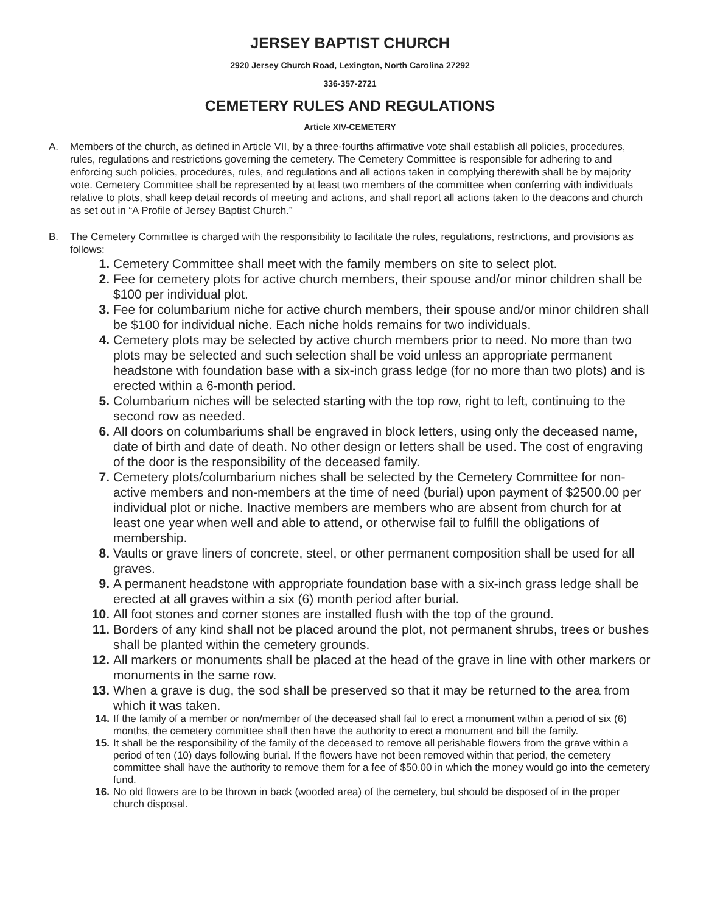JERSEY BAPTIST CHURCH
2920 Jersey Church Road, Lexington, North Carolina 27292
336-357-2721
CEMETERY RULES AND REGULATIONS
Article XIV-CEMETERY
A. Members of the church, as defined in Article VII, by a three-fourths affirmative vote shall establish all policies, procedures, rules, regulations and restrictions governing the cemetery. The Cemetery Committee is responsible for adhering to and enforcing such policies, procedures, rules, and regulations and all actions taken in complying therewith shall be by majority vote. Cemetery Committee shall be represented by at least two members of the committee when conferring with individuals relative to plots, shall keep detail records of meeting and actions, and shall report all actions taken to the deacons and church as set out in “A Profile of Jersey Baptist Church.”
B. The Cemetery Committee is charged with the responsibility to facilitate the rules, regulations, restrictions, and provisions as follows:
1. Cemetery Committee shall meet with the family members on site to select plot.
2. Fee for cemetery plots for active church members, their spouse and/or minor children shall be $100 per individual plot.
3. Fee for columbarium niche for active church members, their spouse and/or minor children shall be $100 for individual niche. Each niche holds remains for two individuals.
4. Cemetery plots may be selected by active church members prior to need. No more than two plots may be selected and such selection shall be void unless an appropriate permanent headstone with foundation base with a six-inch grass ledge (for no more than two plots) and is erected within a 6-month period.
5. Columbarium niches will be selected starting with the top row, right to left, continuing to the second row as needed.
6. All doors on columbariums shall be engraved in block letters, using only the deceased name, date of birth and date of death. No other design or letters shall be used. The cost of engraving of the door is the responsibility of the deceased family.
7. Cemetery plots/columbarium niches shall be selected by the Cemetery Committee for non-active members and non-members at the time of need (burial) upon payment of $2500.00 per individual plot or niche. Inactive members are members who are absent from church for at least one year when well and able to attend, or otherwise fail to fulfill the obligations of membership.
8. Vaults or grave liners of concrete, steel, or other permanent composition shall be used for all graves.
9. A permanent headstone with appropriate foundation base with a six-inch grass ledge shall be erected at all graves within a six (6) month period after burial.
10. All foot stones and corner stones are installed flush with the top of the ground.
11. Borders of any kind shall not be placed around the plot, not permanent shrubs, trees or bushes shall be planted within the cemetery grounds.
12. All markers or monuments shall be placed at the head of the grave in line with other markers or monuments in the same row.
13. When a grave is dug, the sod shall be preserved so that it may be returned to the area from which it was taken.
14. If the family of a member or non/member of the deceased shall fail to erect a monument within a period of six (6) months, the cemetery committee shall then have the authority to erect a monument and bill the family.
15. It shall be the responsibility of the family of the deceased to remove all perishable flowers from the grave within a period of ten (10) days following burial. If the flowers have not been removed within that period, the cemetery committee shall have the authority to remove them for a fee of $50.00 in which the money would go into the cemetery fund.
16. No old flowers are to be thrown in back (wooded area) of the cemetery, but should be disposed of in the proper church disposal.